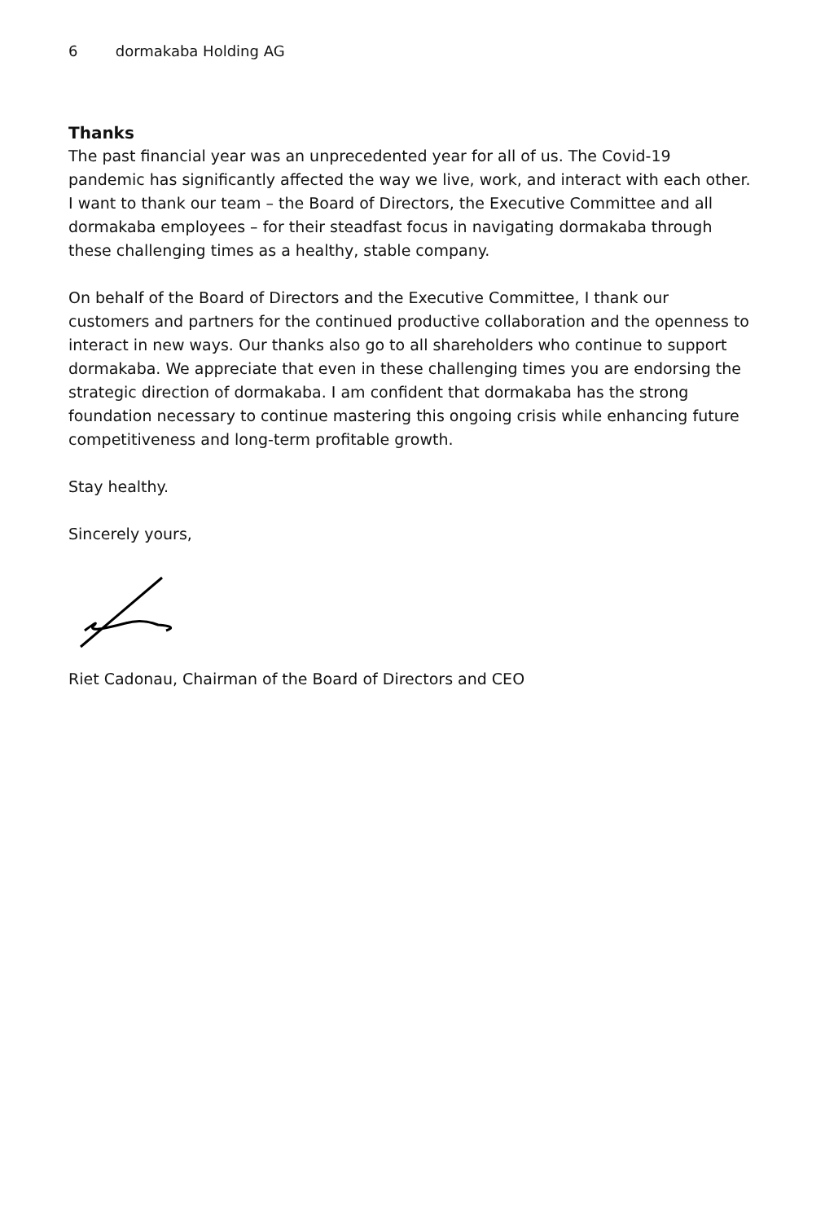6 dormakaba Holding AG
Thanks
The past financial year was an unprecedented year for all of us. The Covid-19 pandemic has significantly affected the way we live, work, and interact with each other. I want to thank our team – the Board of Directors, the Executive Committee and all dormakaba employees – for their steadfast focus in navigating dormakaba through these challenging times as a healthy, stable company.
On behalf of the Board of Directors and the Executive Committee, I thank our customers and partners for the continued productive collaboration and the openness to interact in new ways. Our thanks also go to all shareholders who continue to support dormakaba. We appreciate that even in these challenging times you are endorsing the strategic direction of dormakaba. I am confident that dormakaba has the strong foundation necessary to continue mastering this ongoing crisis while enhancing future competitiveness and long-term profitable growth.
Stay healthy.
Sincerely yours,
Riet Cadonau, Chairman of the Board of Directors and CEO